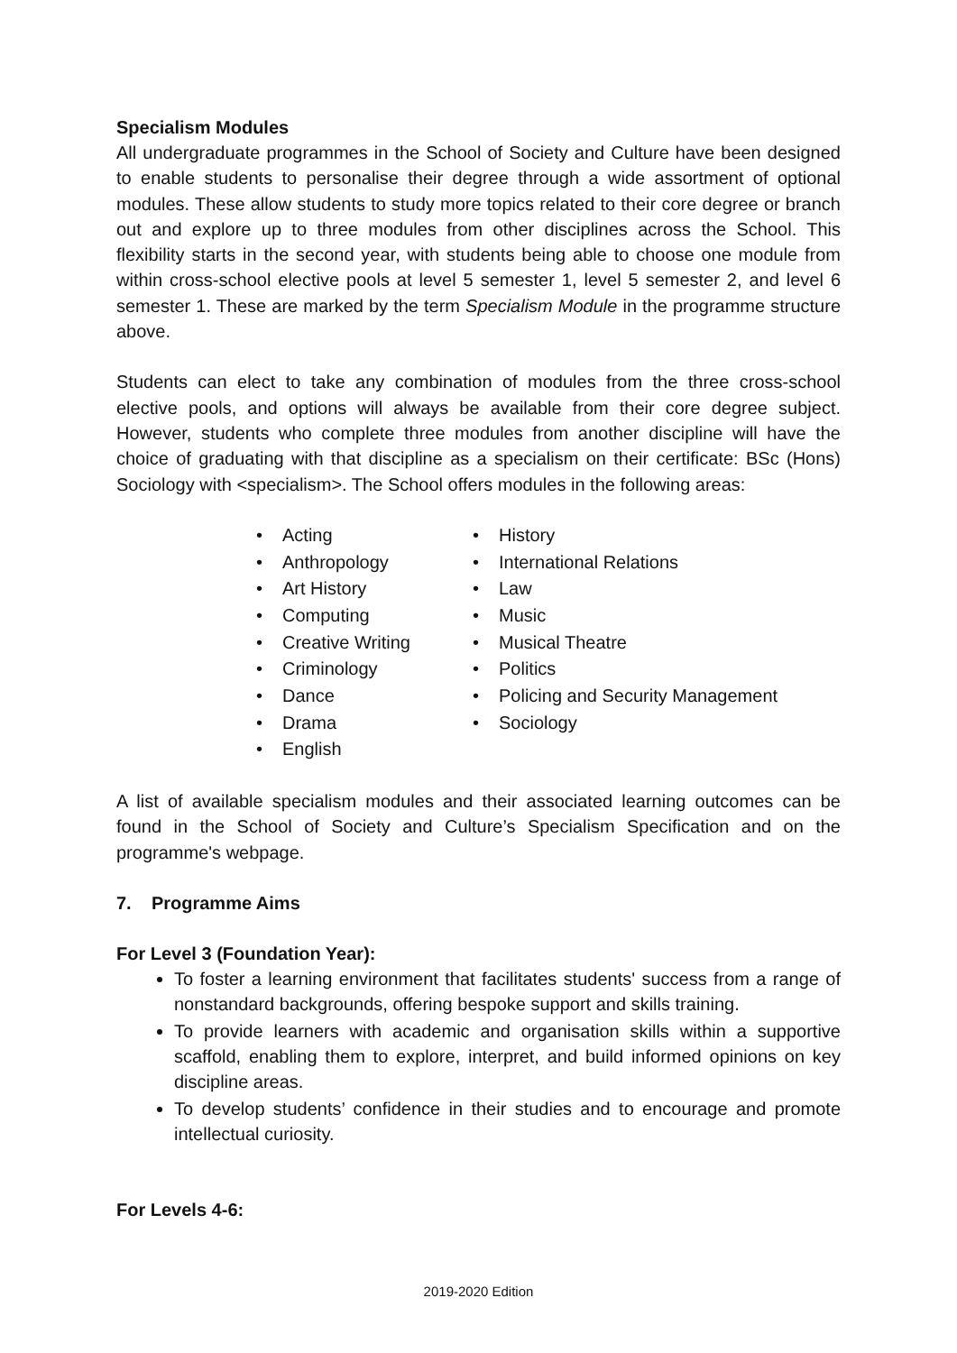Specialism Modules
All undergraduate programmes in the School of Society and Culture have been designed to enable students to personalise their degree through a wide assortment of optional modules. These allow students to study more topics related to their core degree or branch out and explore up to three modules from other disciplines across the School. This flexibility starts in the second year, with students being able to choose one module from within cross-school elective pools at level 5 semester 1, level 5 semester 2, and level 6 semester 1. These are marked by the term Specialism Module in the programme structure above.
Students can elect to take any combination of modules from the three cross-school elective pools, and options will always be available from their core degree subject. However, students who complete three modules from another discipline will have the choice of graduating with that discipline as a specialism on their certificate: BSc (Hons) Sociology with <specialism>. The School offers modules in the following areas:
Acting
Anthropology
Art History
Computing
Creative Writing
Criminology
Dance
Drama
English
History
International Relations
Law
Music
Musical Theatre
Politics
Policing and Security Management
Sociology
A list of available specialism modules and their associated learning outcomes can be found in the School of Society and Culture’s Specialism Specification and on the programme's webpage.
7. Programme Aims
For Level 3 (Foundation Year):
To foster a learning environment that facilitates students' success from a range of nonstandard backgrounds, offering bespoke support and skills training.
To provide learners with academic and organisation skills within a supportive scaffold, enabling them to explore, interpret, and build informed opinions on key discipline areas.
To develop students’ confidence in their studies and to encourage and promote intellectual curiosity.
For Levels 4-6:
2019-2020 Edition